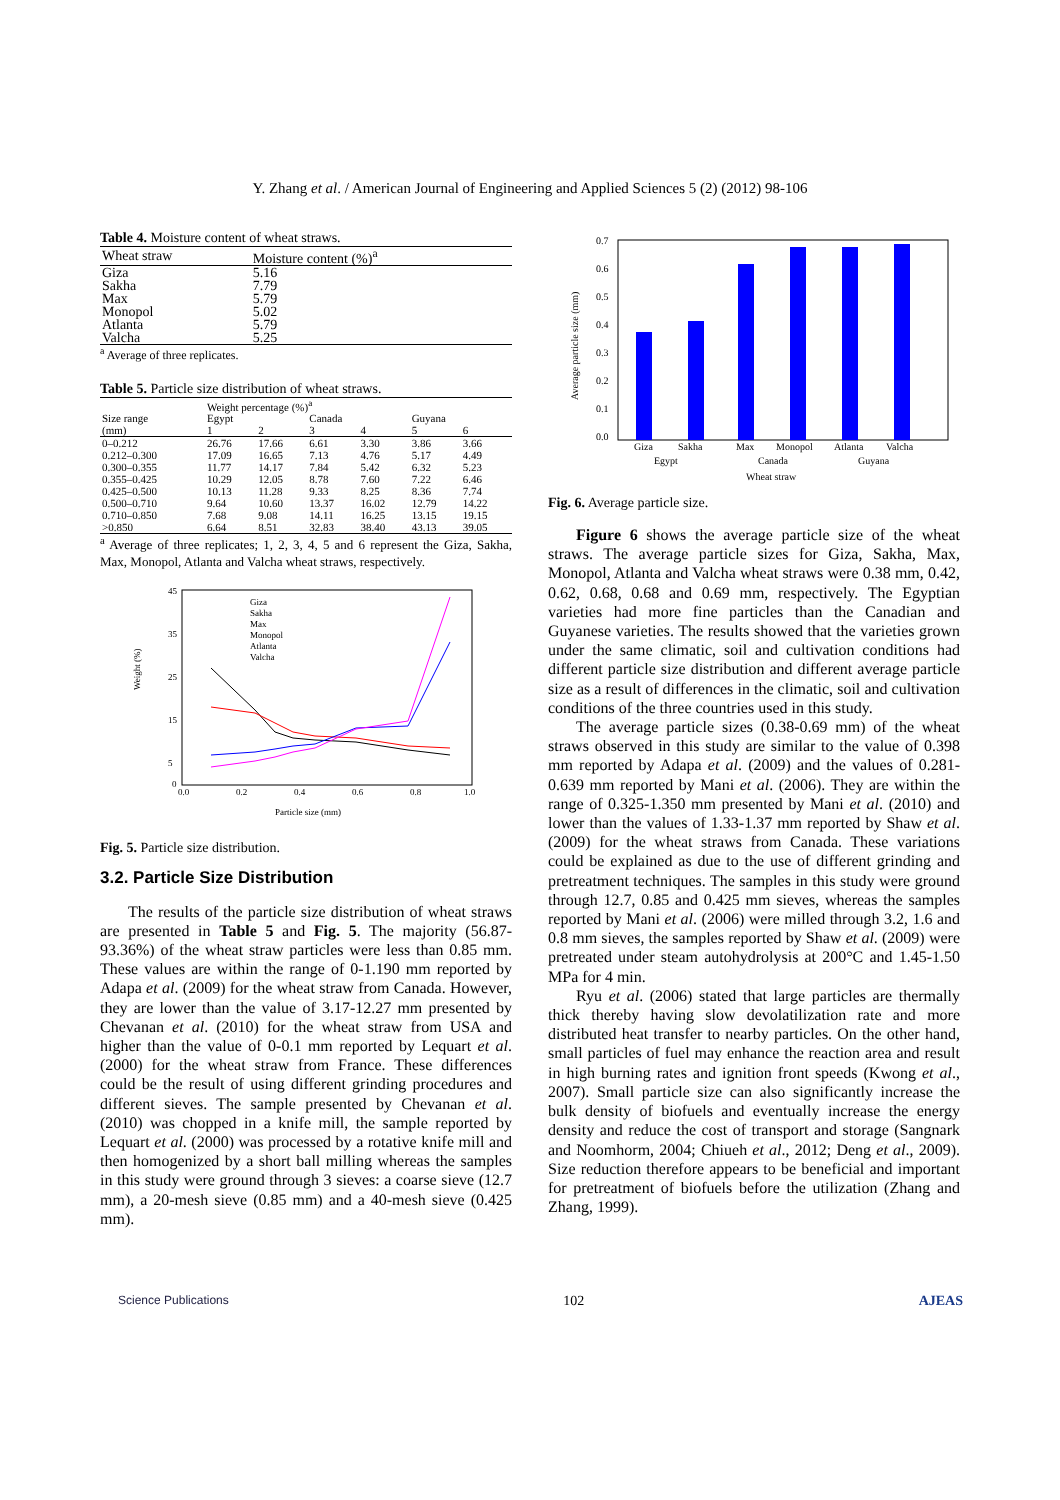Y. Zhang et al. / American Journal of Engineering and Applied Sciences 5 (2) (2012) 98-106
Table 4. Moisture content of wheat straws.
| Wheat straw | Moisture content (%)<sup>a</sup> |
| --- | --- |
| Giza | 5.16 |
| Sakha | 7.79 |
| Max | 5.79 |
| Monopol | 5.02 |
| Atlanta | 5.79 |
| Valcha | 5.25 |
<sup>a</sup> Average of three replicates.
Table 5. Particle size distribution of wheat straws.
| | Weight percentage (%)<sup>a</sup> | | | | | |
| --- | --- | --- | --- | --- | --- | --- |
| Size range | Egypt | | Canada | | Guyana | |
| (mm) | 1 | 2 | 3 | 4 | 5 | 6 |
| 0–0.212 | 26.76 | 17.66 | 6.61 | 3.30 | 3.86 | 3.66 |
| 0.212–0.300 | 17.09 | 16.65 | 7.13 | 4.76 | 5.17 | 4.49 |
| 0.300–0.355 | 11.77 | 14.17 | 7.84 | 5.42 | 6.32 | 5.23 |
| 0.355–0.425 | 10.29 | 12.05 | 8.78 | 7.60 | 7.22 | 6.46 |
| 0.425–0.500 | 10.13 | 11.28 | 9.33 | 8.25 | 8.36 | 7.74 |
| 0.500–0.710 | 9.64 | 10.60 | 13.37 | 16.02 | 12.79 | 14.22 |
| 0.710–0.850 | 7.68 | 9.08 | 14.11 | 16.25 | 13.15 | 19.15 |
| >0.850 | 6.64 | 8.51 | 32.83 | 38.40 | 43.13 | 39.05 |
<sup>a</sup> Average of three replicates; 1, 2, 3, 4, 5 and 6 represent the Giza, Sakha, Max, Monopol, Atlanta and Valcha wheat straws, respectively.
Weight (%)
45
35
25
15
5
0
0.0
0.2
0.4
0.6
0.8
1.0
Particle size (mm)
Giza
Sakha
Max
Monopol
Atlanta
Valcha
Fig. 5. Particle size distribution.
3.2. Particle Size Distribution
The results of the particle size distribution of wheat straws are presented in Table 5 and Fig. 5. The majority (56.87-93.36%) of the wheat straw particles were less than 0.85 mm. These values are within the range of 0-1.190 mm reported by Adapa et al. (2009) for the wheat straw from Canada. However, they are lower than the value of 3.17-12.27 mm presented by Chevanan et al. (2010) for the wheat straw from USA and higher than the value of 0-0.1 mm reported by Lequart et al. (2000) for the wheat straw from France. These differences could be the result of using different grinding procedures and different sieves. The sample presented by Chevanan et al. (2010) was chopped in a knife mill, the sample reported by Lequart et al. (2000) was processed by a rotative knife mill and then homogenized by a short ball milling whereas the samples in this study were ground through 3 sieves: a coarse sieve (12.7 mm), a 20-mesh sieve (0.85 mm) and a 40-mesh sieve (0.425 mm).
Average particle size (mm)
0.7
0.6
0.5
0.4
0.3
0.2
0.1
0.0
Giza
Sakha
Max
Monopol
Atlanta
Valcha
Egypt
Canada
Guyana
Wheat straw
Fig. 6. Average particle size.
Figure 6 shows the average particle size of the wheat straws. The average particle sizes for Giza, Sakha, Max, Monopol, Atlanta and Valcha wheat straws were 0.38 mm, 0.42, 0.62, 0.68, 0.68 and 0.69 mm, respectively. The Egyptian varieties had more fine particles than the Canadian and Guyanese varieties. The results showed that the varieties grown under the same climatic, soil and cultivation conditions had different particle size distribution and different average particle size as a result of differences in the climatic, soil and cultivation conditions of the three countries used in this study.
The average particle sizes (0.38-0.69 mm) of the wheat straws observed in this study are similar to the value of 0.398 mm reported by Adapa et al. (2009) and the values of 0.281-0.639 mm reported by Mani et al. (2006). They are within the range of 0.325-1.350 mm presented by Mani et al. (2010) and lower than the values of 1.33-1.37 mm reported by Shaw et al. (2009) for the wheat straws from Canada. These variations could be explained as due to the use of different grinding and pretreatment techniques. The samples in this study were ground through 12.7, 0.85 and 0.425 mm sieves, whereas the samples reported by Mani et al. (2006) were milled through 3.2, 1.6 and 0.8 mm sieves, the samples reported by Shaw et al. (2009) were pretreated under steam autohydrolysis at 200°C and 1.45-1.50 MPa for 4 min.
Ryu et al. (2006) stated that large particles are thermally thick thereby having slow devolatilization rate and more distributed heat transfer to nearby particles. On the other hand, small particles of fuel may enhance the reaction area and result in high burning rates and ignition front speeds (Kwong et al., 2007). Small particle size can also significantly increase the bulk density of biofuels and eventually increase the energy density and reduce the cost of transport and storage (Sangnark and Noomhorm, 2004; Chiueh et al., 2012; Deng et al., 2009). Size reduction therefore appears to be beneficial and important for pretreatment of biofuels before the utilization (Zhang and Zhang, 1999).
Science Publications 102 AJEAS